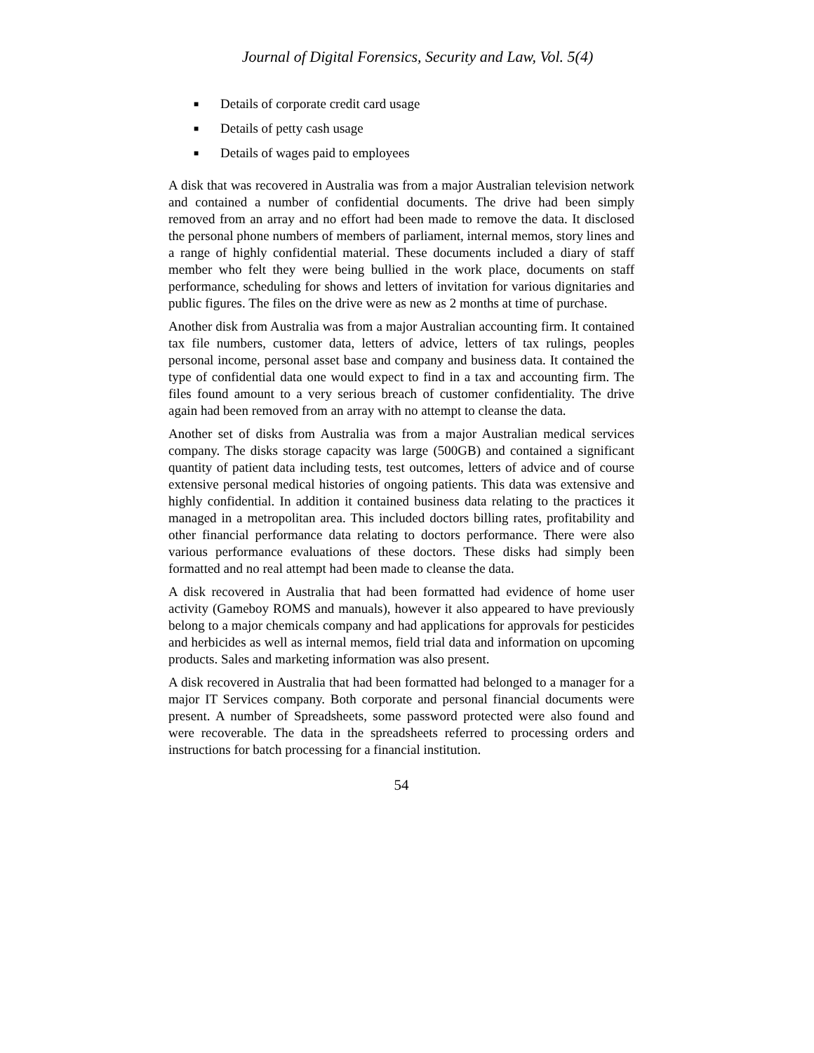Journal of Digital Forensics, Security and Law, Vol. 5(4)
■ Details of corporate credit card usage
■ Details of petty cash usage
■ Details of wages paid to employees
A disk that was recovered in Australia was from a major Australian television network and contained a number of confidential documents. The drive had been simply removed from an array and no effort had been made to remove the data. It disclosed the personal phone numbers of members of parliament, internal memos, story lines and a range of highly confidential material. These documents included a diary of staff member who felt they were being bullied in the work place, documents on staff performance, scheduling for shows and letters of invitation for various dignitaries and public figures. The files on the drive were as new as 2 months at time of purchase.
Another disk from Australia was from a major Australian accounting firm. It contained tax file numbers, customer data, letters of advice, letters of tax rulings, peoples personal income, personal asset base and company and business data. It contained the type of confidential data one would expect to find in a tax and accounting firm. The files found amount to a very serious breach of customer confidentiality. The drive again had been removed from an array with no attempt to cleanse the data.
Another set of disks from Australia was from a major Australian medical services company. The disks storage capacity was large (500GB) and contained a significant quantity of patient data including tests, test outcomes, letters of advice and of course extensive personal medical histories of ongoing patients. This data was extensive and highly confidential. In addition it contained business data relating to the practices it managed in a metropolitan area. This included doctors billing rates, profitability and other financial performance data relating to doctors performance. There were also various performance evaluations of these doctors. These disks had simply been formatted and no real attempt had been made to cleanse the data.
A disk recovered in Australia that had been formatted had evidence of home user activity (Gameboy ROMS and manuals), however it also appeared to have previously belong to a major chemicals company and had applications for approvals for pesticides and herbicides as well as internal memos, field trial data and information on upcoming products. Sales and marketing information was also present.
A disk recovered in Australia that had been formatted had belonged to a manager for a major IT Services company. Both corporate and personal financial documents were present. A number of Spreadsheets, some password protected were also found and were recoverable. The data in the spreadsheets referred to processing orders and instructions for batch processing for a financial institution.
54